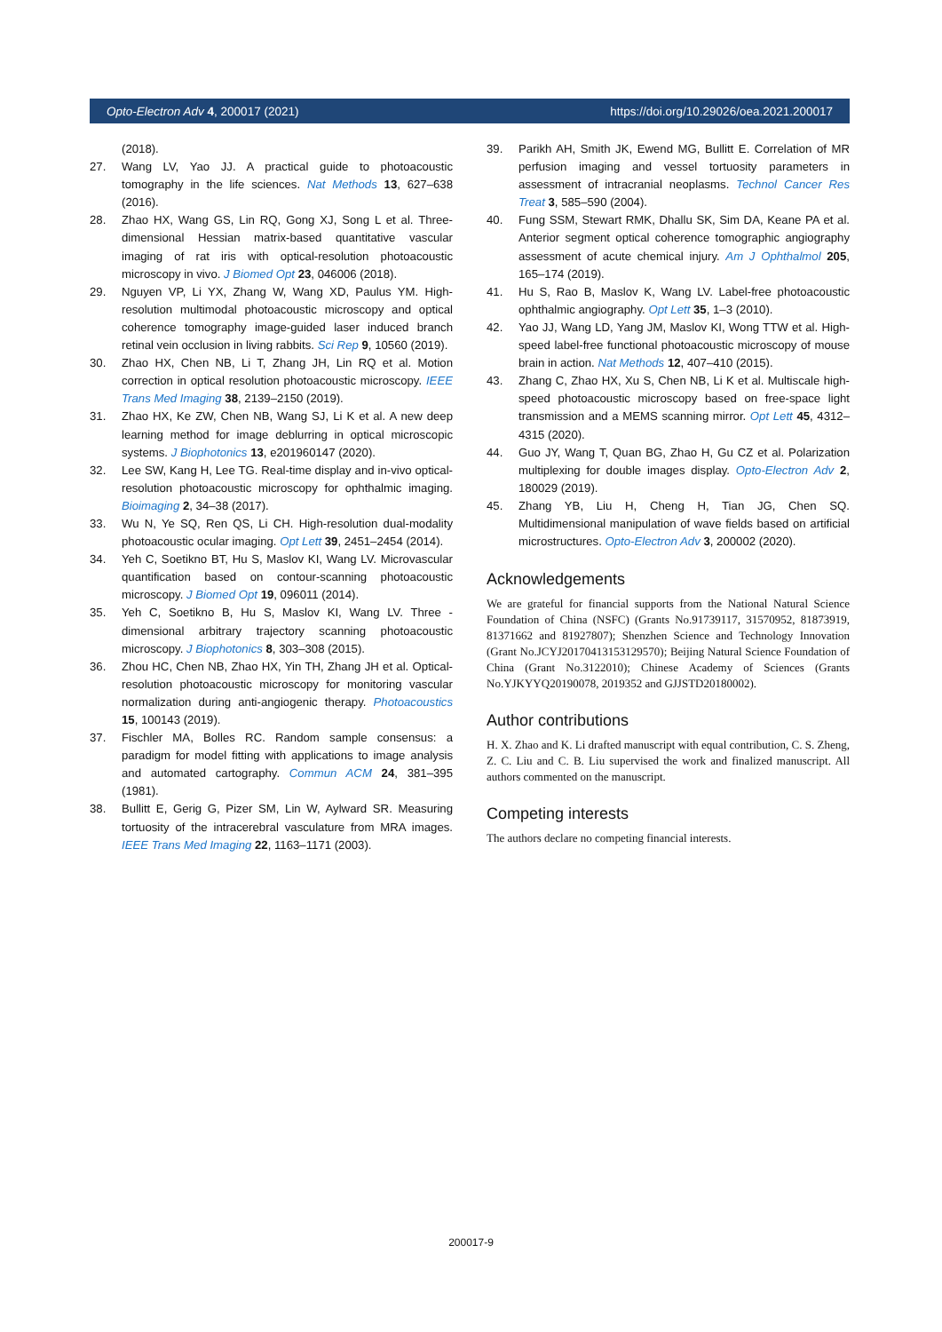Opto-Electron Adv 4, 200017 (2021) https://doi.org/10.29026/oea.2021.200017
(2018).
27. Wang LV, Yao JJ. A practical guide to photoacoustic tomography in the life sciences. Nat Methods 13, 627–638 (2016).
28. Zhao HX, Wang GS, Lin RQ, Gong XJ, Song L et al. Three-dimensional Hessian matrix-based quantitative vascular imaging of rat iris with optical-resolution photoacoustic microscopy in vivo. J Biomed Opt 23, 046006 (2018).
29. Nguyen VP, Li YX, Zhang W, Wang XD, Paulus YM. High-resolution multimodal photoacoustic microscopy and optical coherence tomography image-guided laser induced branch retinal vein occlusion in living rabbits. Sci Rep 9, 10560 (2019).
30. Zhao HX, Chen NB, Li T, Zhang JH, Lin RQ et al. Motion correction in optical resolution photoacoustic microscopy. IEEE Trans Med Imaging 38, 2139–2150 (2019).
31. Zhao HX, Ke ZW, Chen NB, Wang SJ, Li K et al. A new deep learning method for image deblurring in optical microscopic systems. J Biophotonics 13, e201960147 (2020).
32. Lee SW, Kang H, Lee TG. Real-time display and in-vivo optical-resolution photoacoustic microscopy for ophthalmic imaging. Bioimaging 2, 34–38 (2017).
33. Wu N, Ye SQ, Ren QS, Li CH. High-resolution dual-modality photoacoustic ocular imaging. Opt Lett 39, 2451–2454 (2014).
34. Yeh C, Soetikno BT, Hu S, Maslov KI, Wang LV. Microvascular quantification based on contour-scanning photoacoustic microscopy. J Biomed Opt 19, 096011 (2014).
35. Yeh C, Soetikno B, Hu S, Maslov KI, Wang LV. Three - dimensional arbitrary trajectory scanning photoacoustic microscopy. J Biophotonics 8, 303–308 (2015).
36. Zhou HC, Chen NB, Zhao HX, Yin TH, Zhang JH et al. Optical-resolution photoacoustic microscopy for monitoring vascular normalization during anti-angiogenic therapy. Photoacoustics 15, 100143 (2019).
37. Fischler MA, Bolles RC. Random sample consensus: a paradigm for model fitting with applications to image analysis and automated cartography. Commun ACM 24, 381–395 (1981).
38. Bullitt E, Gerig G, Pizer SM, Lin W, Aylward SR. Measuring tortuosity of the intracerebral vasculature from MRA images. IEEE Trans Med Imaging 22, 1163–1171 (2003).
39. Parikh AH, Smith JK, Ewend MG, Bullitt E. Correlation of MR perfusion imaging and vessel tortuosity parameters in assessment of intracranial neoplasms. Technol Cancer Res Treat 3, 585–590 (2004).
40. Fung SSM, Stewart RMK, Dhallu SK, Sim DA, Keane PA et al. Anterior segment optical coherence tomographic angiography assessment of acute chemical injury. Am J Ophthalmol 205, 165–174 (2019).
41. Hu S, Rao B, Maslov K, Wang LV. Label-free photoacoustic ophthalmic angiography. Opt Lett 35, 1–3 (2010).
42. Yao JJ, Wang LD, Yang JM, Maslov KI, Wong TTW et al. High-speed label-free functional photoacoustic microscopy of mouse brain in action. Nat Methods 12, 407–410 (2015).
43. Zhang C, Zhao HX, Xu S, Chen NB, Li K et al. Multiscale high-speed photoacoustic microscopy based on free-space light transmission and a MEMS scanning mirror. Opt Lett 45, 4312–4315 (2020).
44. Guo JY, Wang T, Quan BG, Zhao H, Gu CZ et al. Polarization multiplexing for double images display. Opto-Electron Adv 2, 180029 (2019).
45. Zhang YB, Liu H, Cheng H, Tian JG, Chen SQ. Multidimensional manipulation of wave fields based on artificial microstructures. Opto-Electron Adv 3, 200002 (2020).
Acknowledgements
We are grateful for financial supports from the National Natural Science Foundation of China (NSFC) (Grants No.91739117, 31570952, 81873919, 81371662 and 81927807); Shenzhen Science and Technology Innovation (Grant No.JCYJ20170413153129570); Beijing Natural Science Foundation of China (Grant No.3122010); Chinese Academy of Sciences (Grants No.YJKYYQ20190078, 2019352 and GJJSTD20180002).
Author contributions
H. X. Zhao and K. Li drafted manuscript with equal contribution, C. S. Zheng, Z. C. Liu and C. B. Liu supervised the work and finalized manuscript. All authors commented on the manuscript.
Competing interests
The authors declare no competing financial interests.
200017-9